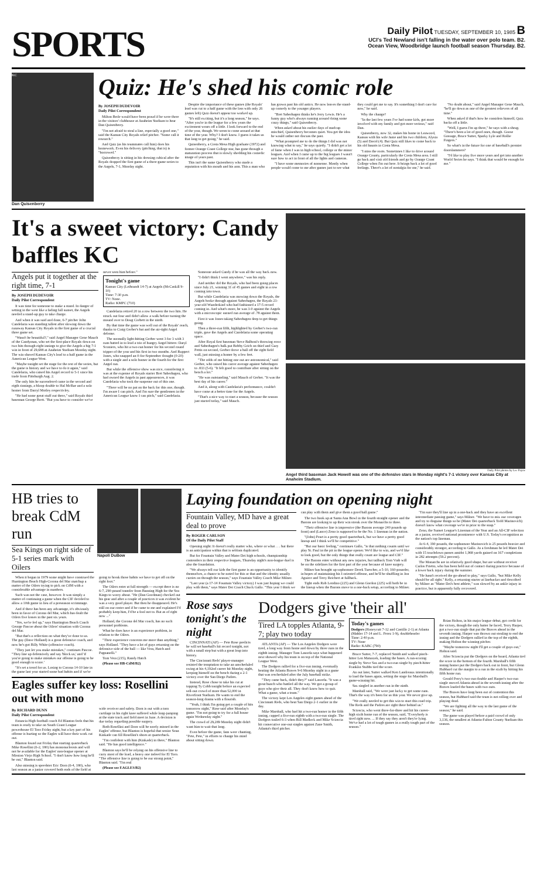SPORTS
Daily Pilot TUESDAY, SEPTEMBER 10, 1985 B
UCI's Ted Newland isn't falling in the water over polo team. B2.
Ocean View, Woodbridge launch football season Thursday. B2.
KC
Dan Quisenberry
Quiz: He's shed his comic role
By JOSEPH DUDEVOIR
Daily Pilot Correspondent
Milton Berle would have been proud if he were there in the visitors' clubhouse at Anaheim Stadium to hear Dan Quisenberry.
"I'm not afraid to steal a line, especially a good one," said the Kansas City Royals relief pitcher. "Some call it research."
And Quiz (as his teammates call him) does his homework. Even his delivery (pitching, that is) is "borrowed."
Quisenberry is sitting in his dressing cubical after the Royals dropped the first game of a three-game series to the Angels, 7-1, Monday night.
Despite the importance of these games (the Royals' lead was cut to a half game with the loss with only 26 games left) Quiz doesn't appear too worked up.
"It's still exciting, but it's a long season," he says. "After you're in the league for a few years the excitement wears off a little. I look forward to the end of the year, though. We seem to come around at that time of the year. Why? I don't know. I guess it takes us that long to get going," he said.
Quisenberry, a Costa Mesa High graduate (1972) and former Orange Coast College star, has gone through a maturation process that is slowly shedding his comedic image of years past.
This isn't the same Quisenberry who made a reputation with his mouth and his arm. This a man who has grown past his old antics. He now leaves the stand-up comedy to the younger players.
"Bret Saberhagen thinks he's Jerry Lewis. He's a funny guy who's always running around doing some crazy things," said Quisenberry.
When asked about his earlier days of madcap mischief, Quisenberry becomes quiet. You get the idea he would rather not discuss the past.
"What prompted me to do the things I did was not knowing what to say," he says quietly. "I didn't get a lot of fame when I was in high school, college or the minor leagues. And when I came up to the big leagues I wasn't sure how to act in front of all the lights and cameras.
"I have some memories of nonsense. Mostly when people would come to me after games just to see what they could get me to say. It's something I don't care for now," he said.
Why the change?
"In the last few years I've had some kids, got more involved with my family and got more serious," said Dan.
Quisenberry, now 32, makes his home in Leawood, Kansas with his wife Janie and his two children, Alysia (5) and David (4). But Quiz still likes to come back to his old haunts in Costa Mesa.
"I miss the roots. Sometimes I like to drive around Orange County, particularly the Costa Mesa area. I still go back and visit old friends and go by Orange Coast College when I'm out here. It brings back a lot of good feelings. There's a lot of nostalgia for me," he said.
"No doubt about," said Angel Manager Gene Mauch, "he'll go down as one of the greatest relievers of all time."
When asked if that's how he considers himself, Quiz backs off a little.
"Well, I guess I'm up there," he says with a shrug. "There's been a lot of good ones, though. Goose Gossage, Bruce Sutter, Sparky Lyle and Rollie Fingers."
So what's in the future for one of baseball's premier doorslammers?
"I'd like to play five more years and get into another World Series he says. "I think that would be enough for me."
It's a sweet victory: Candy baffles KC
Angels put it together at the right time, 7-1
By JOSEPH DUDEVOIR
Daily Pilot Correspondent
It was time for someone to make a stand. In danger of setting in the west like a fading fall sunset, the Angels needed a stand-up guy to take charge.
And when it was said and done, 6-7 pitcher John Candelaria was standing tallest after slowing down the runaway Kansas City Royals in the first game of a crucial three game set.
"Wasn't he beautiful?," said Angel Manager Gene Mauch of the Candyman, who set the first-place Royals down on two hits through eight innings to give the Angels a big 7-1 win in front of 29,688 at Anaheim Stadium Monday night. The win shaved Kansas City's lead to a half game in the American League West.
"Maybe tonight set the stage for the rest of the series, but the game is history and we have to do it again," said Candelaria, who raised his Angel record to 5-1 since his trade from Pittsburgh Aug. 2.
The only hits he surrendered came in the second and eigth rinnings, a bloop double to Hal McRae and a solo homer from Darryl Motley respectivley.
"He had some great stuff out there," said Royals third baseman George Brett. "But you have to consider we've never seen him before."
Tonight's game
Kansas City (Leibrandt 14-7) at Angels (McCaskill 9-10)
Time: 7:30 p.m.
TV: None.
Radio: KMPC (710)
Candelaria retired 20 in a row between the two hits. He struck out four and didn't allow a walk before turning the mound over to Doug Corbett in the ninth.
By that time the game was well out of the Royals' reach, thanks to Craig Gerber's bat and the air-tight Angel defense.
The normally light-hitting Gerber went 3 for 3 with 3 runs batted in to lead a trio of hungry Angel hitters: Daryl Sconiers, who hit a two-run homer for his second round tripper of the year and his first in two months. And Ruppert Jones, who snapped an 0-for-September drought (0-20) with a single and a solo homer in the fourth for the first Angel run.
But while the offensive show was nice, considering it was at the expense of Royals starter Bret Saberhagen, who had owned the Angels in past appearences, it was Candelaria who took the suspense out of this one.
"There will be no pat on the back for this one, though. I'm aware I can pitch. And I'm sure the gentlemen in the American League know I can pitch," said Candelaria.
Someone asked Candy if he was all the way back now.
"I didn't think I went anywhere," was his reply.
And neither did the Royals, who had been going places since July 21, winning 31 of 45 games and eight in a row coming into town.
But while Candelaria was mowing down the Royals, the Angels broke through against Saberhagen, the Royals 21-year-old Wunderkind who had fashioned a 17-5 record coming in. And what's more, he was 3-0 against the Angels with a microscopic earned run average of .78 against them.
First it was Jones taking Saberhagen deep to get things going.
Then a three-run fifth, highlighted by Gerber's two-run triple, gave the Angels and Candelaria some operating space.
After Royal first baseman Steve Balboni's throwing error and Saberhagen's balk put Bobby Grich on third and Gary Pettis on second, Gerber drove a ball off the right field wall, just missing a homer by a few feet.
"The odds of me hitting one out are astronomical," said Gerber, who raised his carrer average against Saberhagen to .833 (5-6). "It felt good to contribute after sitting on the bench a lot."
"He was outstanding," said Mauch of Gerber. "It was the best day of his career."
And it, along with Candelaria's performance, couldn't have come at a better time for the Angels.
"That's a nice way to start a season, because the season just started today," said Mauch.
Daily Pilot photos by Lee Payne
Angel third baseman Jack Howell was one of the defensive stars in Monday night's 7-1 victory over Kansas City at Anaheim Stadium.
HB tries to break CdM run
Sea Kings on right side of 5-1 series mark with Oilers
Napoli DuBow
When it began in 1979 some might have construed the Huntington Beach High-Corona del Mar matchup a matter of the Oilers trying to pick on CdM with a considerable advantage in numbers.
Such was not the case, however. It was simply a matter of continuing a game when the CIF decided to allow a 10th game in lieu of a preseason scrimmage.
And if there has been any advantage, it's obviously been in favor of Corona del Mar, which has dealt the Oilers five losses in the past six years.
"Yes, we're fed up," says Huntington Beach Coach George Pascoe about the Oilers' situation with Corona del Mar.
"But that's a reflection on what they've done to us. The guy (Dave Holland) is a great defensive coach, and now he's got Billy White (offensive coach).
"They just let you make mistakes," continues Pascoe. "They line up defensively and say 'block us,' and 'if you're going to make mistakes our offense is going to be good enough to score.'
"It's set a trend for us. Losing to Corona 14-10 late in the game last year started some bad habits and if we're going to break those habits we have to get off on the right foot."
The Oilers enter at full strength — except there is no 6-7, 290-pound transfer from Banning High for the Sea Kings to worry about. "He (Dan Goodman) checked out his gear and after a couple of practices it was evident he was a very good player. But then he disappeared. He's still on our roster and if he came to me and explained I'd probably keep him, I'd be a fool not to. But as of right now ..."
Holland, the Corona del Mar coach, has no such personnel problems.
What he does have is an experience problem, in relation to the Oilers.
"Their experience concerns me more than anything," says Holland. "They have a lot of guys returning on the defensive side of the ball — like Vera, Hatch and Pagnanelli."
Tom Vera (215), Randy Hatch
(Please see HB-CdM/B2)
Eagles suffer key loss: Rosellini out with mono
By RICHARD DUNN
Daily Pilot Correspondent
Estancia High football coach Ed Blanton feels that his team is ready to take on South Coast League powerhouse El Toro Friday night, but a key part of his offense is hurting so the Eagles will have their work cut out.
Blanton found out Friday that starting quarterback Mike Rosellini (6-2, 180) has mononucleosis and will not be available for the Eagles' non-league opener at Mission Viejo High School. "I don't know how long he'll be out," Blanton said.
Also missing is speedster Eric Dorn (6-4, 180), who last season as a junior covered both ends of the field at wide receiver and safety. Dorn is out with a torn cartilage in his right knee suffered while long-jumping at the state track and field meet in June. A decision is due today regarding possible surgery.
Both Rosellini and Dorn will be sorely missed in the Eagles' offense, but Blanton is hopeful that senior Sean Kinkade can fill Rosellini's shoes at quarterback.
"I'm confident with him (Kinkade) in there," Blanton said. "He has good intelligence."
Blanton says he'll be relying on his offensive line to carry most of the load, a heavy one indeed for El Toro. "The offensive line is going to be our strong point," Blanton said. "I'm real
(Please see EAGLES/B2)
Laying foundation on opening night
Fountain Valley, MD have a great deal to prove
By ROGER CARLSON
Of the Daily Pilot Staff
Opening night: It doesn't really matter who, where or what . . . but there is an anticipation within that is seldom duplicated.
But for Fountain Valley and Mater Dei high schools, championship contenders in their respective leagues, Thursday night's non-league duel is also the foundation.
"We always tell our kids the first game is an opportunity to identify themselves, a chance to be noted for this or that and the identity usually carries on through the season," says Fountain Valley Coach Mike Milner.
"Last year (a 17-14 Fountain Valley victory) I was just hoping we could play with them," says Mater Dei Coach Chuck Gallo. "This year I think we can play with them and give them a good ball game."
The two hook up at Santa Ana Bowl in the fourth straight opener and the Barons are looking to up their win streak over the Monarchs to three.
"Their offensive line is impressive (the Barons average 240 pounds up front) and (Lance) Zeno is supposed to be the No. 1 lineman in the nation.
"(John) Peart is a pretty good quarterback, but we have a pretty good lineup and I think we'll be competitive."
"But our basic feeling," continues Gallo, "is that nothing counts until we play St. Paul in the pit in the league opener. We'd like to win, and we'd like to look good, but the only things that really count are league and CIF."
The Barons enter without any new injuries, but tailback Tom Vrab will be on the sidelines for the first part of the year because of knee surgery.
Milner has brought up sophomore Derek Tuescher, a 5-10, 160-pounder, in hopes of maintaining his I-oriented offense, and he'll be shuffling in Jon Aguirre and Terry Reichert at fullback.
Tight ends Rob Lendino (225) and Glenn Gordon (225) will both be in the lineup when the Barons move to a one-back setup, according to Milner.
"I'm sure they'll line up in a one-back and they have an excellent intermediate passing game," says Milner. "We have to mix our coverages and try to disguise things so he (Mater Dei quarterback Todd Marinovich) doesn't know what coverage we're in prior to the snap."
Zeno, the Sunset League's Lineman of the Year and an All-CIF selection as a junior, received national prominence with U.S. Today's recognition as the nation's top lineman.
At 6-4, 190 pounds, the sophomore Marinovich is 25 pounds heavier and considerably stronger, according to Gallo. As a freshman he led Mater Dei with 15 touchdown passes amidst 1,968 yards gained on 167 completions in 282 attempts (59.2 percent).
The Monarchs are in relatively good shape, but are without receiver Carlos Prietto, who has been held out of contact during practice because of a lower back injury during the summer.
"He hasn't received the go-ahead to play," says Gallo, "but Mike Kelly should be all right." Kelly, a returning starter at linebacker and described by Milner as "Mater Dei's best athlete," was slowed by an ankle injury in practice, but is apparently fully recovered.
Rose says tonight's the night
CINCINNATI (AP) — Pete Rose predicts he will set baseball's hit record tonight, not with a small step but with a great leap into history.
The Cincinnati Reds' player-manager resisted the temptation to take an unscheduled swing at his 4,192nd career hit Monday night, keeping himself on the bench during a 2-1 victory over the San Diego Padres.
Instead, Rose chose to take his cut at topping Ty Cobb tonight before an expected sell-out crowd of more than 52,000 in Riverfront Stadium. He wants to end the season-long drama with a flourish.
"Yeah, I think I'm going get a couple of hits tomorrow night," Rose said after Monday's game. "I'm not going to try for a full house again Wednesday night."
The crowd of 29,289 Monday night didn't want him to wait that long.
Even before the game, fans were chanting, "Pete, Pete," in efforts to change his mind about sitting down.
Dodgers give 'their all'
Tired LA topples Atlanta, 9-7; play two today
ATLANTA (AP) — The Los Angeles Dodgers were tired, a long way from home and down by three runs in the eighth inning. Manager Tom Lasorda says what happened next showed why his team is on top of the National League West.
The Dodgers rallied for a five-run inning, eventually beating the Atlanta Braves 9-6 Monday night in a game that was rescheduled after the July baseball strike.
"They came back, didn't they?" said Lasorda. "It was a great bunch who battled all the way. We got a group of guys who give their all. They don't know how to quit. What a game, what a team."
The victory kept Los Angeles eight games ahead of the Cincinnati Reds, who beat San Diego 2-1 earlier in the day.
Mike Marshall, who had hit a two-run homer in the fifth inning, capped a five-run eighth with a two-run single. The Dodgers trailed 6-3 when Bill Madlock and Mike Scioscia hit consecutive one-out singles against Zane Smith, Atlanta's third pitcher.
Today's games
Dodgers (Honeycutt 7-12 and Castillo 2-1) at Atlanta (Mahler 17-14 and L. Perez 1-9), doubleheader
Time: 2:40 p.m.
TV: None
Radio: KABC (790)
Bruce Sutter, 7-7, replaced Smith and walked pinch-hitter Len Matuszek, loading the bases. A run-scoring single by Steve Sax and a two-run single by pinch-hitter Franklin Stubbs tied the score.
An out later, Sutter walked Ken Landreaux intentionally to load the bases again, setting the stage for Marshall's game-winning hit.
Sax singled in another run in the ninth.
Marshall said, "We were just lucky to get some runs. That's the way it's been for us this year. We never give up.
"We really needed to get this win to start this road trip. The Reds and the Padres are right there behind us."
Scioscia, who went three-for-three and hit his career-high sixth home run of the season, said, "Everybody is tired right now. ... If they say they aren't they're lying. We've had a lot of tough games in a really tough part of the season."
Brian Holton, in his major league debut, got credit for the victory, though the only batter he faced, Terry Harper, got a two-run single that put the Braves ahead in the seventh inning. Harper was thrown out stealing to end the inning and the Dodgers rallied in the top of the eighth, making Holton the winning pitcher.
"Maybe tomorrow night I'll get a couple of guys out," Holton said.
After Scioscia put the Dodgers on the board, Atlanta tied the score in the bottom of the fourth. Marshall's fifth inning homer put the Dodgers back out in front, but Glenn Hubbard cut the margin to a run in the sixth by hitting his fifth home run.
Gerald Perry's two-run double and Harper's two-run single moved Atlanta ahead in the seventh inning after the Braves loaded the bases with two outs.
The Braves have long been out of contention this season, but Hubbard said the team is not rolling over and playing dead.
"We are fighting all the way to the last game of the season," he said.
The game was played before a paid crowd of only 3,136, the smallest at Atlanta-Fulton County Stadium this season.